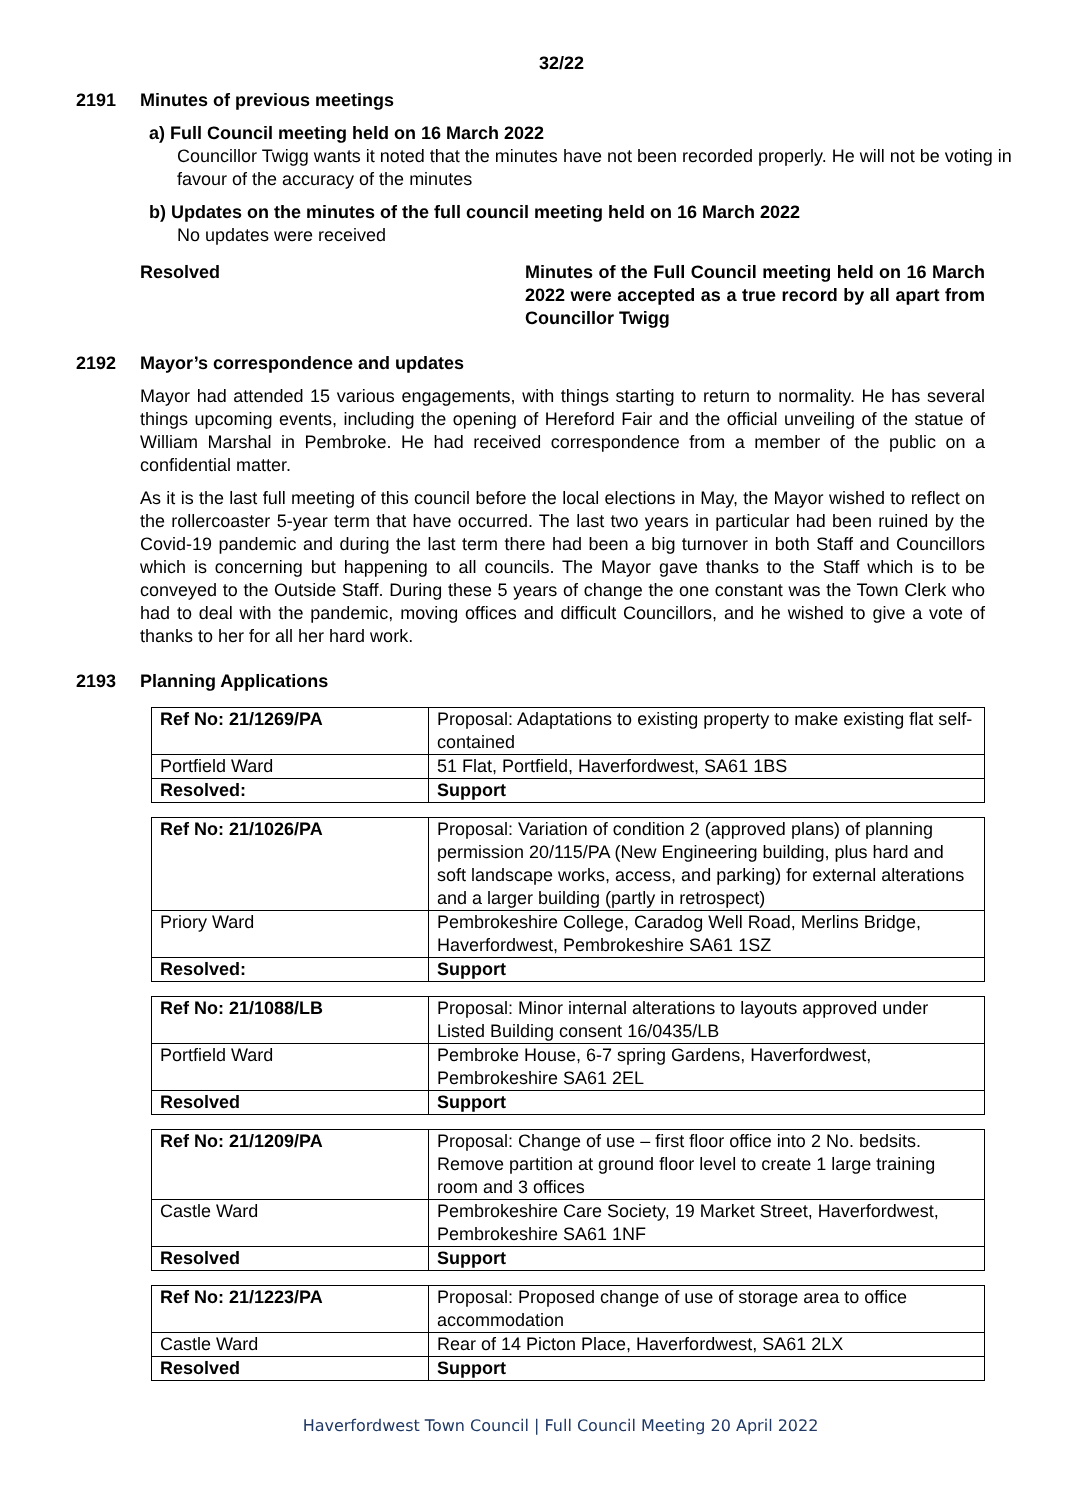32/22
2191 Minutes of previous meetings
a) Full Council meeting held on 16 March 2022
Councillor Twigg wants it noted that the minutes have not been recorded properly. He will not be voting in favour of the accuracy of the minutes
b) Updates on the minutes of the full council meeting held on 16 March 2022
No updates were received
Resolved Minutes of the Full Council meeting held on 16 March 2022 were accepted as a true record by all apart from Councillor Twigg
2192 Mayor’s correspondence and updates
Mayor had attended 15 various engagements, with things starting to return to normality. He has several things upcoming events, including the opening of Hereford Fair and the official unveiling of the statue of William Marshal in Pembroke. He had received correspondence from a member of the public on a confidential matter.
As it is the last full meeting of this council before the local elections in May, the Mayor wished to reflect on the rollercoaster 5-year term that have occurred. The last two years in particular had been ruined by the Covid-19 pandemic and during the last term there had been a big turnover in both Staff and Councillors which is concerning but happening to all councils. The Mayor gave thanks to the Staff which is to be conveyed to the Outside Staff. During these 5 years of change the one constant was the Town Clerk who had to deal with the pandemic, moving offices and difficult Councillors, and he wished to give a vote of thanks to her for all her hard work.
2193 Planning Applications
| Ref No: 21/1269/PA | Proposal: Adaptations to existing property to make existing flat self-contained |
| Portfield Ward | 51 Flat, Portfield, Haverfordwest, SA61 1BS |
| Resolved: | Support |
| Ref No: 21/1026/PA | Proposal: Variation of condition 2 (approved plans) of planning permission 20/115/PA (New Engineering building, plus hard and soft landscape works, access, and parking) for external alterations and a larger building (partly in retrospect) |
| Priory Ward | Pembrokeshire College, Caradog Well Road, Merlins Bridge, Haverfordwest, Pembrokeshire SA61 1SZ |
| Resolved: | Support |
| Ref No: 21/1088/LB | Proposal: Minor internal alterations to layouts approved under Listed Building consent 16/0435/LB |
| Portfield Ward | Pembroke House, 6-7 spring Gardens, Haverfordwest, Pembrokeshire SA61 2EL |
| Resolved | Support |
| Ref No: 21/1209/PA | Proposal: Change of use – first floor office into 2 No. bedsits. Remove partition at ground floor level to create 1 large training room and 3 offices |
| Castle Ward | Pembrokeshire Care Society, 19 Market Street, Haverfordwest, Pembrokeshire SA61 1NF |
| Resolved | Support |
| Ref No: 21/1223/PA | Proposal: Proposed change of use of storage area to office accommodation |
| Castle Ward | Rear of 14 Picton Place, Haverfordwest, SA61 2LX |
| Resolved | Support |
Haverfordwest Town Council | Full Council Meeting 20 April 2022